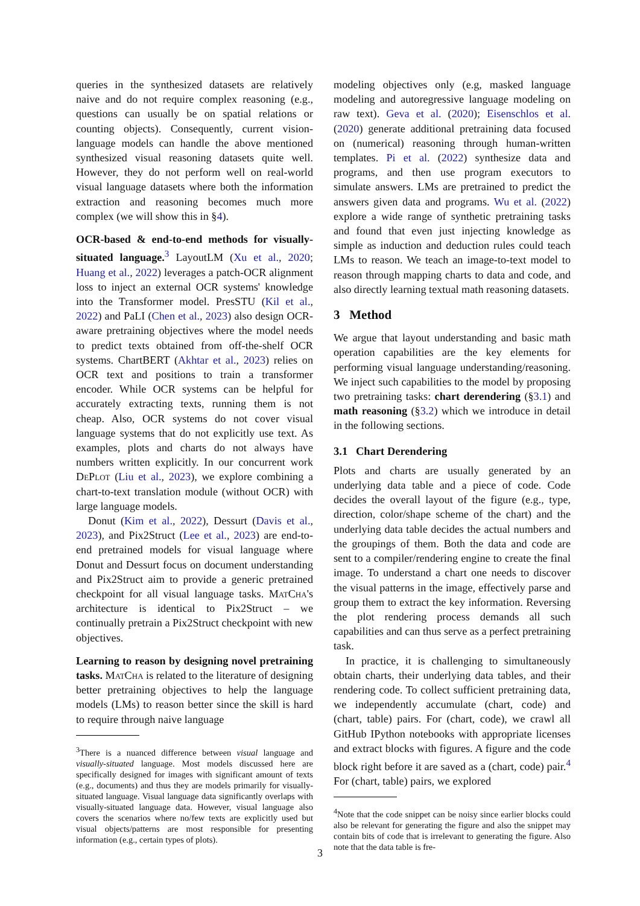queries in the synthesized datasets are relatively naive and do not require complex reasoning (e.g., questions can usually be on spatial relations or counting objects). Consequently, current vision-language models can handle the above mentioned synthesized visual reasoning datasets quite well. However, they do not perform well on real-world visual language datasets where both the information extraction and reasoning becomes much more complex (we will show this in §4).
OCR-based & end-to-end methods for visually-situated language.<sup>3</sup> LayoutLM (Xu et al., 2020; Huang et al., 2022) leverages a patch-OCR alignment loss to inject an external OCR systems' knowledge into the Transformer model. PresSTU (Kil et al., 2022) and PaLI (Chen et al., 2023) also design OCR-aware pretraining objectives where the model needs to predict texts obtained from off-the-shelf OCR systems. ChartBERT (Akhtar et al., 2023) relies on OCR text and positions to train a transformer encoder. While OCR systems can be helpful for accurately extracting texts, running them is not cheap. Also, OCR systems do not cover visual language systems that do not explicitly use text. As examples, plots and charts do not always have numbers written explicitly. In our concurrent work De Plot (Liu et al., 2023), we explore combining a chart-to-text translation module (without OCR) with large language models.
Donut (Kim et al., 2022), Dessurt (Davis et al., 2023), and Pix2Struct (Lee et al., 2023) are end-to-end pretrained models for visual language where Donut and Dessurt focus on document understanding and Pix2Struct aim to provide a generic pretrained checkpoint for all visual language tasks. Mat Cha's architecture is identical to Pix2Struct – we continually pretrain a Pix2Struct checkpoint with new objectives.
Learning to reason by designing novel pretraining tasks. Mat Cha is related to the literature of designing better pretraining objectives to help the language models (LMs) to reason better since the skill is hard to require through naive language
<sup>3</sup> There is a nuanced difference between visual language and visually-situated language. Most models discussed here are specifically designed for images with significant amount of texts (e.g., documents) and thus they are models primarily for visually-situated language. Visual language data significantly overlaps with visually-situated language data. However, visual language also covers the scenarios where no/few texts are explicitly used but visual objects/patterns are most responsible for presenting information (e.g., certain types of plots).
modeling objectives only (e.g, masked language modeling and autoregressive language modeling on raw text). Geva et al. (2020); Eisenschlos et al. (2020) generate additional pretraining data focused on (numerical) reasoning through human-written templates. Pi et al. (2022) synthesize data and programs, and then use program executors to simulate answers. LMs are pretrained to predict the answers given data and programs. Wu et al. (2022) explore a wide range of synthetic pretraining tasks and found that even just injecting knowledge as simple as induction and deduction rules could teach LMs to reason. We teach an image-to-text model to reason through mapping charts to data and code, and also directly learning textual math reasoning datasets.
3 Method
We argue that layout understanding and basic math operation capabilities are the key elements for performing visual language understanding/reasoning. We inject such capabilities to the model by proposing two pretraining tasks: chart derendering (§3.1) and math reasoning (§3.2) which we introduce in detail in the following sections.
3.1 Chart Derendering
Plots and charts are usually generated by an underlying data table and a piece of code. Code decides the overall layout of the figure (e.g., type, direction, color/shape scheme of the chart) and the underlying data table decides the actual numbers and the groupings of them. Both the data and code are sent to a compiler/rendering engine to create the final image. To understand a chart one needs to discover the visual patterns in the image, effectively parse and group them to extract the key information. Reversing the plot rendering process demands all such capabilities and can thus serve as a perfect pretraining task.
In practice, it is challenging to simultaneously obtain charts, their underlying data tables, and their rendering code. To collect sufficient pretraining data, we independently accumulate (chart, code) and (chart, table) pairs. For (chart, code), we crawl all GitHub IPython notebooks with appropriate licenses and extract blocks with figures. A figure and the code block right before it are saved as a (chart, code) pair.<sup>4</sup> For (chart, table) pairs, we explored
<sup>4</sup> Note that the code snippet can be noisy since earlier blocks could also be relevant for generating the figure and also the snippet may contain bits of code that is irrelevant to generating the figure. Also note that the data table is fre-
3